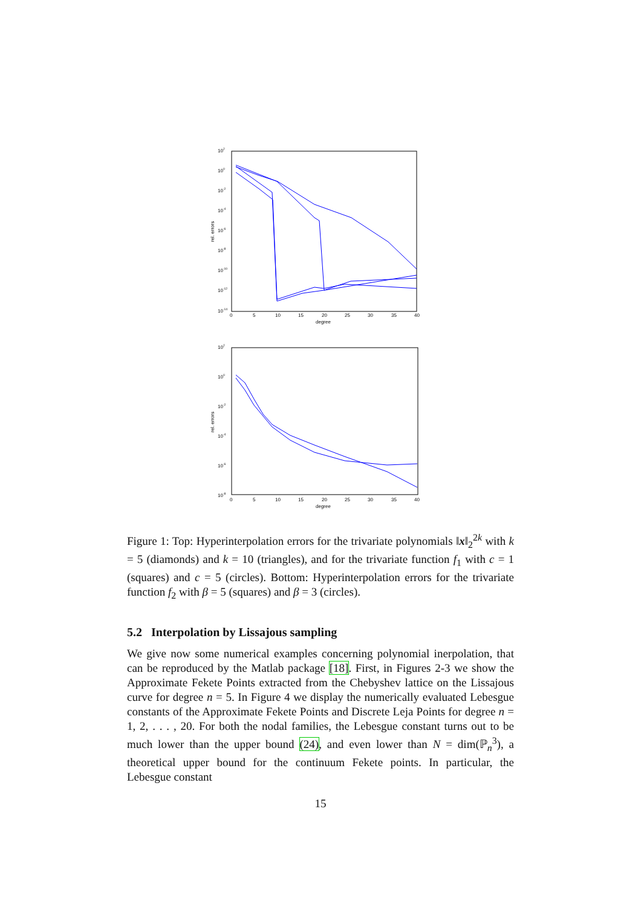102
100
10-2
10-4
10-6
10-8
10-10
10-12
10-14
0
5
10
15
20
25
30
35
40
degree
rel. errors
102
100
10-2
10-4
10-6
10-8
0
5
10
15
20
25
30
35
40
degree
rel. errors
Figure 1: Top: Hyperinterpolation errors for the trivariate polynomials ‖x‖<sub>2</sub><sup>2k</sup> with k = 5 (diamonds) and k = 10 (triangles), and for the trivariate function f<sub>1</sub> with c = 1 (squares) and c = 5 (circles). Bottom: Hyperinterpolation errors for the trivariate function f<sub>2</sub> with β = 5 (squares) and β = 3 (circles).
5.2 Interpolation by Lissajous sampling
We give now some numerical examples concerning polynomial inerpolation, that can be reproduced by the Matlab package [18]. First, in Figures 2-3 we show the Approximate Fekete Points extracted from the Chebyshev lattice on the Lissajous curve for degree n = 5. In Figure 4 we display the numerically evaluated Lebesgue constants of the Approximate Fekete Points and Discrete Leja Points for degree n = 1, 2, . . . , 20. For both the nodal families, the Lebesgue constant turns out to be much lower than the upper bound (24), and even lower than N = dim(ℙ<sub>n</sub><sup>3</sup>), a theoretical upper bound for the continuum Fekete points. In particular, the Lebesgue constant
15